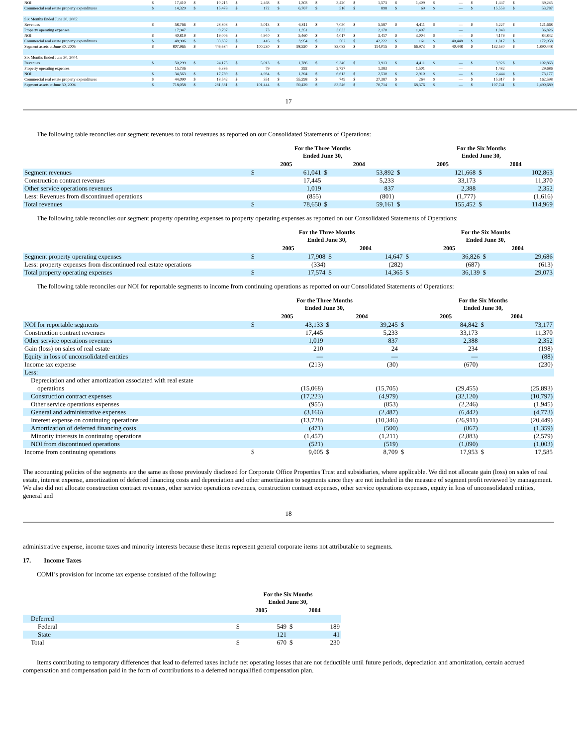| NOI | $ | 17,410 | $ | 10,215 | $ | 2,468 | $ | 1,303 | $ | 3,420 | $ | 1,573 | $ | 1,409 | $ | — | $ | 1,447 | $ | 39,245 |
| Commercial real estate property expenditures | $ | 14,329 | $ | 15,478 | $ | 172 | $ | 6,767 | $ | 516 | $ | 898 | $ | 69 | $ | — | $ | 15,558 | $ | 53,787 |
| Six Months Ended June 30, 2005: | | | | | | | | | | | | | | | | | | | | |
| Revenues | $ | 58,766 | $ | 28,803 | $ | 5,013 | $ | 6,811 | $ | 7,050 | $ | 5,587 | $ | 4,411 | $ | — | $ | 5,227 | $ | 121,668 |
| Property operating expenses | | 17,947 | | 9,797 | | 73 | | 1,351 | | 3,033 | | 2,170 | | 1,407 | | — | | 1,048 | | 36,826 |
| NOI | $ | 40,819 | $ | 19,006 | $ | 4,940 | $ | 5,460 | $ | 4,017 | $ | 3,417 | $ | 3,004 | $ | — | $ | 4,179 | $ | 84,842 |
| Commercial real estate property expenditures | $ | 48,906 | $ | 33,632 | $ | 416 | $ | 3,954 | $ | 502 | $ | 42,222 | $ | 161 | $ | 40,448 | $ | 1,817 | $ | 172,058 |
| Segment assets at June 30, 2005 | $ | 807,965 | $ | 446,684 | $ | 100,230 | $ | 98,520 | $ | 83,083 | $ | 114,015 | $ | 66,973 | $ | 40,448 | $ | 132,530 | $ | 1,890,448 |
| Six Months Ended June 30, 2004: | | | | | | | | | | | | | | | | | | | | |
| Revenues | $ | 50,299 | $ | 24,175 | $ | 5,013 | $ | 1,786 | $ | 9,340 | $ | 3,913 | $ | 4,411 | $ | — | $ | 3,926 | $ | 102,863 |
| Property operating expenses | | 15,736 | | 6,386 | | 79 | | 392 | | 2,727 | | 1,383 | | 1,501 | | — | | 1,482 | | 29,686 |
| NOI | $ | 34,563 | $ | 17,789 | $ | 4,934 | $ | 1,394 | $ | 6,613 | $ | 2,530 | $ | 2,910 | $ | — | $ | 2,444 | $ | 73,177 |
| Commercial real estate property expenditures | $ | 44,090 | $ | 18,542 | $ | 351 | $ | 55,298 | $ | 749 | $ | 27,387 | $ | 264 | $ | — | $ | 15,917 | $ | 162,598 |
| Segment assets at June 30, 2004 | $ | 718,058 | $ | 281,381 | $ | 101,444 | $ | 59,429 | $ | 83,546 | $ | 70,714 | $ | 68,376 | $ | — | $ | 107,741 | $ | 1,490,689 |
17
The following table reconciles our segment revenues to total revenues as reported on our Consolidated Statements of Operations:
| | For the Three Months Ended June 30, | | | | | For the Six Months Ended June 30, | | | |
| | 2005 | | 2004 | | | 2005 | | 2004 | |
| Segment revenues | $ | 61,041 | $ | 53,892 | $ | | 121,668 | $ | 102,863 |
| Construction contract revenues | | 17,445 | | 5,233 | | | 33,173 | | 11,370 |
| Other service operations revenues | | 1,019 | | 837 | | | 2,388 | | 2,352 |
| Less: Revenues from discontinued operations | | (855) | | (801) | | | (1,777) | | (1,616) |
| Total revenues | $ | 78,650 | $ | 59,161 | $ | | 155,452 | $ | 114,969 |
The following table reconciles our segment property operating expenses to property operating expenses as reported on our Consolidated Statements of Operations:
| | For the Three Months Ended June 30, | | | | | For the Six Months Ended June 30, | | | |
| | 2005 | | 2004 | | | 2005 | | 2004 | |
| Segment property operating expenses | $ | 17,908 | $ | 14,647 | $ | | 36,826 | $ | 29,686 |
| Less: property expenses from discontinued real estate operations | | (334) | | (282) | | | (687) | | (613) |
| Total property operating expenses | $ | 17,574 | $ | 14,365 | $ | | 36,139 | $ | 29,073 |
The following table reconciles our NOI for reportable segments to income from continuing operations as reported on our Consolidated Statements of Operations:
| | For the Three Months Ended June 30, | | | | | For the Six Months Ended June 30, | | | |
| | 2005 | | 2004 | | | 2005 | | 2004 | |
| NOI for reportable segments | $ | 43,133 | $ | 39,245 | $ | | 84,842 | $ | 73,177 |
| Construction contract revenues | | 17,445 | | 5,233 | | | 33,173 | | 11,370 |
| Other service operations revenues | | 1,019 | | 837 | | | 2,388 | | 2,352 |
| Gain (loss) on sales of real estate | | 210 | | 24 | | | 234 | | (198) |
| Equity in loss of unconsolidated entities | | — | | — | | | — | | (88) |
| Income tax expense | | (213) | | (30) | | | (670) | | (230) |
| Less: | | | | | | | | | |
| Depreciation and other amortization associated with real estate operations | | (15,068) | | (15,705) | | | (29,455) | | (25,893) |
| Construction contract expenses | | (17,223) | | (4,979) | | | (32,120) | | (10,797) |
| Other service operations expenses | | (955) | | (853) | | | (2,246) | | (1,945) |
| General and administrative expenses | | (3,166) | | (2,487) | | | (6,442) | | (4,773) |
| Interest expense on continuing operations | | (13,728) | | (10,346) | | | (26,911) | | (20,449) |
| Amortization of deferred financing costs | | (471) | | (500) | | | (867) | | (1,359) |
| Minority interests in continuing operations | | (1,457) | | (1,211) | | | (2,883) | | (2,579) |
| NOI from discontinued operations | | (521) | | (519) | | | (1,090) | | (1,003) |
| Income from continuing operations | $ | 9,005 | $ | 8,709 | $ | | 17,953 | $ | 17,585 |
The accounting policies of the segments are the same as those previously disclosed for Corporate Office Properties Trust and subsidiaries, where applicable. We did not allocate gain (loss) on sales of real estate, interest expense, amortization of deferred financing costs and depreciation and other amortization to segments since they are not included in the measure of segment profit reviewed by management. We also did not allocate construction contract revenues, other service operations revenues, construction contract expenses, other service operations expenses, equity in loss of unconsolidated entities, general and
18
administrative expense, income taxes and minority interests because these items represent general corporate items not attributable to segments.
17. Income Taxes
COMI’s provision for income tax expense consisted of the following:
| | For the Six Months Ended June 30, | | | |
| | 2005 | | 2004 | |
| Deferred | | | | |
| Federal | $ | 549 | $ | 189 |
| State | | 121 | | 41 |
| Total | $ | 670 | $ | 230 |
Items contributing to temporary differences that lead to deferred taxes include net operating losses that are not deductible until future periods, depreciation and amortization, certain accrued compensation and compensation paid in the form of contributions to a deferred nonqualified compensation plan.